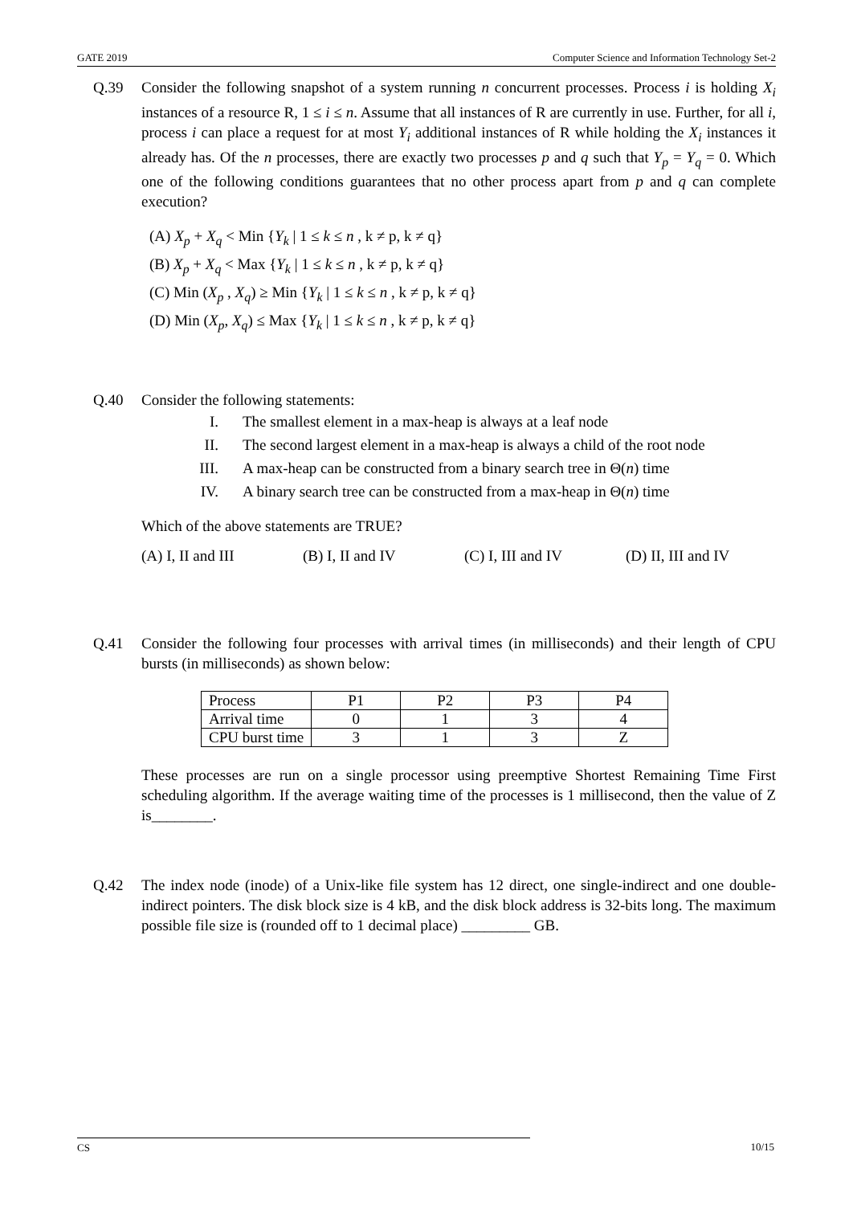GATE 2019 Computer Science and Information Technology Set-2
Q.39 Consider the following snapshot of a system running n concurrent processes. Process i is holding X<sub>i</sub> instances of a resource R, 1 ≤ i ≤ n. Assume that all instances of R are currently in use. Further, for all i, process i can place a request for at most Y<sub>i</sub> additional instances of R while holding the X<sub>i</sub> instances it already has. Of the n processes, there are exactly two processes p and q such that Y<sub>p</sub> = Y<sub>q</sub> = 0. Which one of the following conditions guarantees that no other process apart from p and q can complete execution?
(A) X<sub>p</sub> + X<sub>q</sub> < Min {Y<sub>k</sub> | 1 ≤ k ≤ n , k ≠ p, k ≠ q}
(B) X<sub>p</sub> + X<sub>q</sub> < Max {Y<sub>k</sub> | 1 ≤ k ≤ n , k ≠ p, k ≠ q}
(C) Min (X<sub>p</sub> , X<sub>q</sub>) ≥ Min {Y<sub>k</sub> | 1 ≤ k ≤ n , k ≠ p, k ≠ q}
(D) Min (X<sub>p</sub>, X<sub>q</sub>) ≤ Max {Y<sub>k</sub> | 1 ≤ k ≤ n , k ≠ p, k ≠ q}
Q.40 Consider the following statements:
I. The smallest element in a max-heap is always at a leaf node
II. The second largest element in a max-heap is always a child of the root node
III. A max-heap can be constructed from a binary search tree in Θ(n) time
IV. A binary search tree can be constructed from a max-heap in Θ(n) time
Which of the above statements are TRUE?
(A) I, II and III (B) I, II and IV (C) I, III and IV (D) II, III and IV
Q.41 Consider the following four processes with arrival times (in milliseconds) and their length of CPU bursts (in milliseconds) as shown below:
| Process | P1 | P2 | P3 | P4 |
| Arrival time | 0 | 1 | 3 | 4 |
| CPU burst time | 3 | 1 | 3 | Z |
These processes are run on a single processor using preemptive Shortest Remaining Time First scheduling algorithm. If the average waiting time of the processes is 1 millisecond, then the value of Z is________.
Q.42 The index node (inode) of a Unix-like file system has 12 direct, one single-indirect and one double-indirect pointers. The disk block size is 4 kB, and the disk block address is 32-bits long. The maximum possible file size is (rounded off to 1 decimal place) _________ GB.
CS 10/15